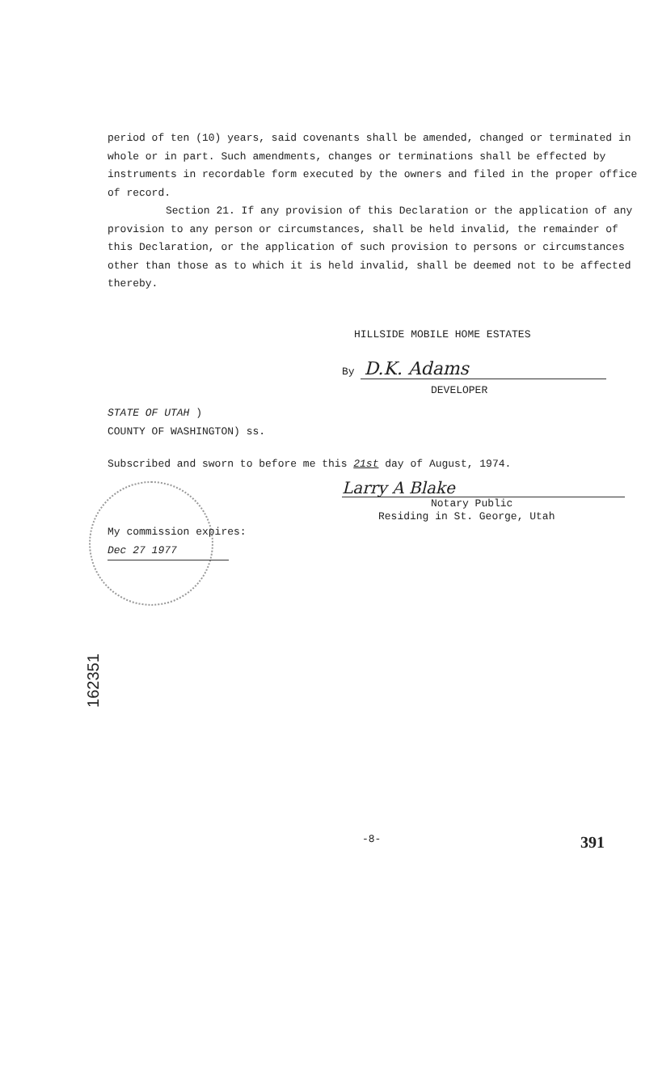period of ten (10) years, said covenants shall be amended, changed or terminated in whole or in part. Such amendments, changes or terminations shall be effected by instruments in recordable form executed by the owners and filed in the proper office of record.
Section 21. If any provision of this Declaration or the application of any provision to any person or circumstances, shall be held invalid, the remainder of this Declaration, or the application of such provision to persons or circumstances other than those as to which it is held invalid, shall be deemed not to be affected thereby.
HILLSIDE MOBILE HOME ESTATES
By D.K. Adams
DEVELOPER
STATE OF UTAH )
COUNTY OF WASHINGTON) ss.
Subscribed and sworn to before me this 21st day of August, 1974.
Larry A Blake
Notary Public
Residing in St. George, Utah
My commission expires:
Dec 27 1977
162351
-8- 391